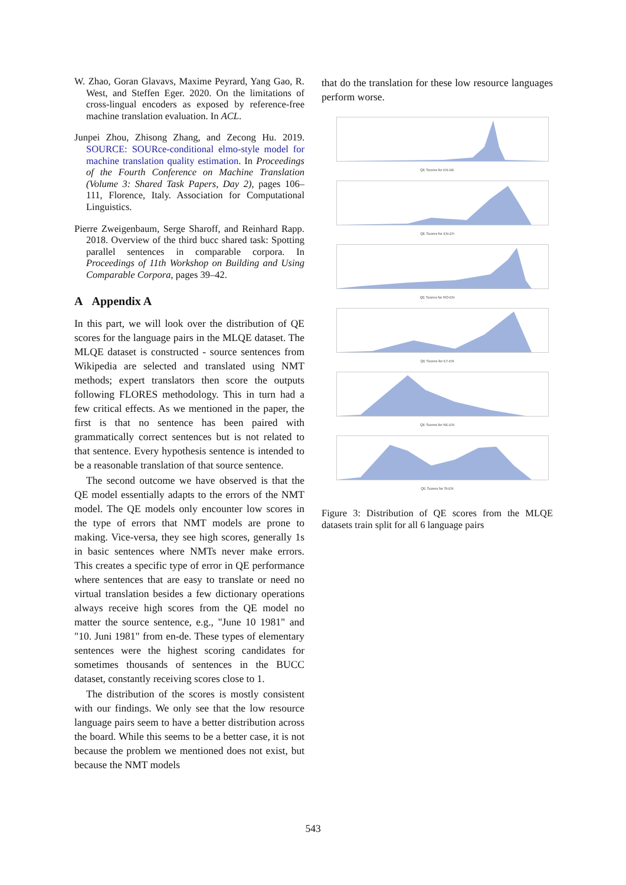W. Zhao, Goran Glavavs, Maxime Peyrard, Yang Gao, R. West, and Steffen Eger. 2020. On the limitations of cross-lingual encoders as exposed by reference-free machine translation evaluation. In ACL.
Junpei Zhou, Zhisong Zhang, and Zecong Hu. 2019. SOURCE: SOURce-conditional elmo-style model for machine translation quality estimation. In Proceedings of the Fourth Conference on Machine Translation (Volume 3: Shared Task Papers, Day 2), pages 106–111, Florence, Italy. Association for Computational Linguistics.
Pierre Zweigenbaum, Serge Sharoff, and Reinhard Rapp. 2018. Overview of the third bucc shared task: Spotting parallel sentences in comparable corpora. In Proceedings of 11th Workshop on Building and Using Comparable Corpora, pages 39–42.
A Appendix A
In this part, we will look over the distribution of QE scores for the language pairs in the MLQE dataset. The MLQE dataset is constructed - source sentences from Wikipedia are selected and translated using NMT methods; expert translators then score the outputs following FLORES methodology. This in turn had a few critical effects. As we mentioned in the paper, the first is that no sentence has been paired with grammatically correct sentences but is not related to that sentence. Every hypothesis sentence is intended to be a reasonable translation of that source sentence.
The second outcome we have observed is that the QE model essentially adapts to the errors of the NMT model. The QE models only encounter low scores in the type of errors that NMT models are prone to making. Vice-versa, they see high scores, generally 1s in basic sentences where NMTs never make errors. This creates a specific type of error in QE performance where sentences that are easy to translate or need no virtual translation besides a few dictionary operations always receive high scores from the QE model no matter the source sentence, e.g., "June 10 1981" and "10. Juni 1981" from en-de. These types of elementary sentences were the highest scoring candidates for sometimes thousands of sentences in the BUCC dataset, constantly receiving scores close to 1.
The distribution of the scores is mostly consistent with our findings. We only see that the low resource language pairs seem to have a better distribution across the board. While this seems to be a better case, it is not because the problem we mentioned does not exist, but because the NMT models
that do the translation for these low resource languages perform worse.
QE Scores for EN-DE
QE Scores for EN-ZH
QE Scores for RO-EN
QE Scores for ET-EN
QE Scores for NE-EN
QE Scores for SI-EN
Figure 3: Distribution of QE scores from the MLQE datasets train split for all 6 language pairs
543